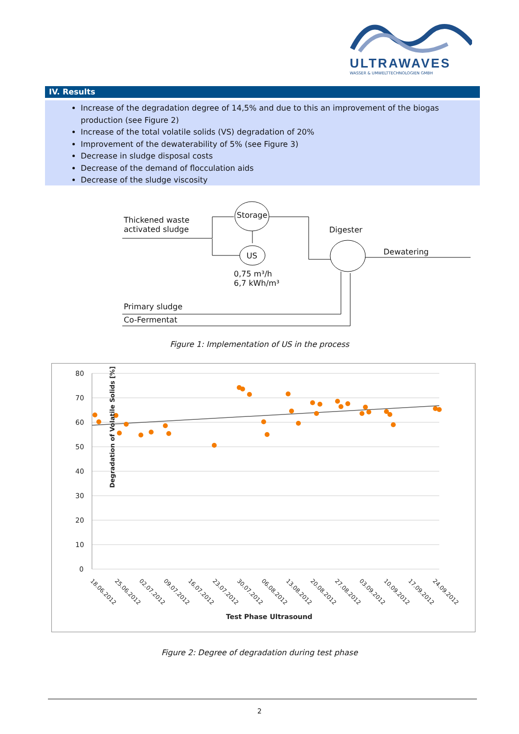ULTRAWAVES
WASSER & UMWELTTECHNOLOGIEN GMBH
IV. Results
Increase of the degradation degree of 14,5% and due to this an improvement of the biogas production (see Figure 2)
Increase of the total volatile solids (VS) degradation of 20%
Improvement of the dewaterability of 5% (see Figure 3)
Decrease in sludge disposal costs
Decrease of the demand of flocculation aids
Decrease of the sludge viscosity
Thickened waste
activated sludge
Storage
US
0,75 m³/h
6,7 kWh/m³
Digester
Dewatering
Primary sludge
Co-Fermentat
Figure 1: Implementation of US in the process
80
70
60
50
40
30
20
10
0
Degradation of Volatile Solids [%]
18.06.2012
25.06.2012
02.07.2012
09.07.2012
16.07.2012
23.07.2012
30.07.2012
06.08.2012
13.08.2012
20.08.2012
27.08.2012
03.09.2012
10.09.2012
17.09.2012
24.09.2012
Test Phase Ultrasound
Figure 2: Degree of degradation during test phase
2